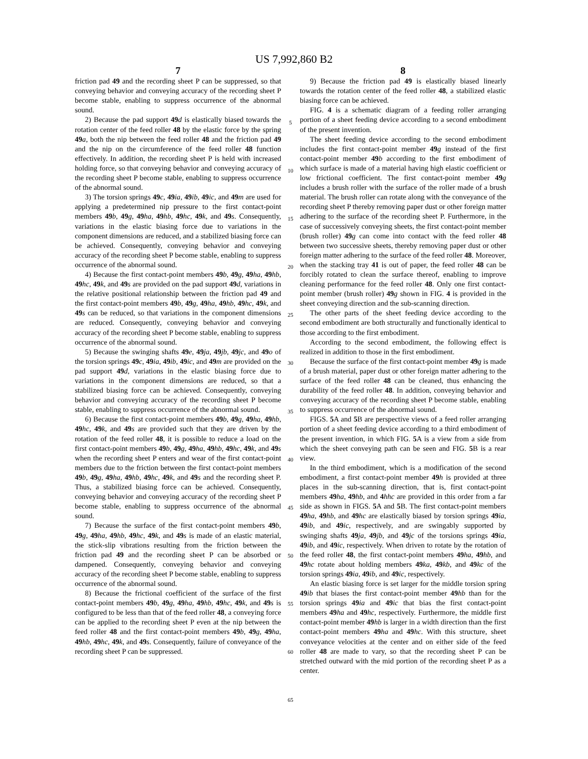US 7,992,860 B2
7
friction pad 49 and the recording sheet P can be suppressed, so that conveying behavior and conveying accuracy of the recording sheet P become stable, enabling to suppress occurrence of the abnormal sound.
2) Because the pad support 49 d is elastically biased towards the rotation center of the feed roller 48 by the elastic force by the spring 49 a, both the nip between the feed roller 48 and the friction pad 49 and the nip on the circumference of the feed roller 48 function effectively. In addition, the recording sheet P is held with increased holding force, so that conveying behavior and conveying accuracy of the recording sheet P become stable, enabling to suppress occurrence of the abnormal sound.
3) The torsion springs 49 c, 49 ia, 49 ib, 49 ic, and 49 m are used for applying a predetermined nip pressure to the first contact-point members 49 b, 49 g, 49 ha, 49 hb, 49 hc, 49 k, and 49 s. Consequently, variations in the elastic biasing force due to variations in the component dimensions are reduced, and a stabilized biasing force can be achieved. Consequently, conveying behavior and conveying accuracy of the recording sheet P become stable, enabling to suppress occurrence of the abnormal sound.
4) Because the first contact-point members 49 b, 49 g, 49 ha, 49 hb, 49 hc, 49 k, and 49 s are provided on the pad support 49 d, variations in the relative positional relationship between the friction pad 49 and the first contact-point members 49 b, 49 g, 49 ha, 49 hb, 49 hc, 49 k, and 49 s can be reduced, so that variations in the component dimensions are reduced. Consequently, conveying behavior and conveying accuracy of the recording sheet P become stable, enabling to suppress occurrence of the abnormal sound.
5) Because the swinging shafts 49 e, 49 ja, 49 jb, 49 jc, and 49 o of the torsion springs 49 c, 49 ia, 49 ib, 49 ic, and 49 m are provided on the pad support 49 d, variations in the elastic biasing force due to variations in the component dimensions are reduced, so that a stabilized biasing force can be achieved. Consequently, conveying behavior and conveying accuracy of the recording sheet P become stable, enabling to suppress occurrence of the abnormal sound.
6) Because the first contact-point members 49 b, 49 g, 49 ha, 49 hb, 49 hc, 49 k, and 49 s are provided such that they are driven by the rotation of the feed roller 48, it is possible to reduce a load on the first contact-point members 49 b, 49 g, 49 ha, 49 hb, 49 hc, 49 k, and 49 s when the recording sheet P enters and wear of the first contact-point members due to the friction between the first contact-point members 49 b, 49 g, 49 ha, 49 hb, 49 hc, 49 k, and 49 s and the recording sheet P. Thus, a stabilized biasing force can be achieved. Consequently, conveying behavior and conveying accuracy of the recording sheet P become stable, enabling to suppress occurrence of the abnormal sound.
7) Because the surface of the first contact-point members 49 b, 49 g, 49 ha, 49 hb, 49 hc, 49 k, and 49 s is made of an elastic material, the stick-slip vibrations resulting from the friction between the friction pad 49 and the recording sheet P can be absorbed or dampened. Consequently, conveying behavior and conveying accuracy of the recording sheet P become stable, enabling to suppress occurrence of the abnormal sound.
8) Because the frictional coefficient of the surface of the first contact-point members 49 b, 49 g, 49 ha, 49 hb, 49 hc, 49 k, and 49 s is configured to be less than that of the feed roller 48, a conveying force can be applied to the recording sheet P even at the nip between the feed roller 48 and the first contact-point members 49 b, 49 g, 49 ha, 49 hb, 49 hc, 49 k, and 49 s. Consequently, failure of conveyance of the recording sheet P can be suppressed.
5
10
15
20
25
30
35
40
45
50
55
60
65
8
9) Because the friction pad 49 is elastically biased linearly towards the rotation center of the feed roller 48, a stabilized elastic biasing force can be achieved.
FIG. 4 is a schematic diagram of a feeding roller arranging portion of a sheet feeding device according to a second embodiment of the present invention.
The sheet feeding device according to the second embodiment includes the first contact-point member 49 g instead of the first contact-point member 49 b according to the first embodiment of which surface is made of a material having high elastic coefficient or low frictional coefficient. The first contact-point member 49 g includes a brush roller with the surface of the roller made of a brush material. The brush roller can rotate along with the conveyance of the recording sheet P thereby removing paper dust or other foreign matter adhering to the surface of the recording sheet P. Furthermore, in the case of successively conveying sheets, the first contact-point member (brush roller) 49 g can come into contact with the feed roller 48 between two successive sheets, thereby removing paper dust or other foreign matter adhering to the surface of the feed roller 48. Moreover, when the stacking tray 41 is out of paper, the feed roller 48 can be forcibly rotated to clean the surface thereof, enabling to improve cleaning performance for the feed roller 48. Only one first contact-point member (brush roller) 49 g shown in FIG. 4 is provided in the sheet conveying direction and the sub-scanning direction.
The other parts of the sheet feeding device according to the second embodiment are both structurally and functionally identical to those according to the first embodiment.
According to the second embodiment, the following effect is realized in addition to those in the first embodiment.
Because the surface of the first contact-point member 49 g is made of a brush material, paper dust or other foreign matter adhering to the surface of the feed roller 48 can be cleaned, thus enhancing the durability of the feed roller 48. In addition, conveying behavior and conveying accuracy of the recording sheet P become stable, enabling to suppress occurrence of the abnormal sound.
FIGS. 5 A and 5 B are perspective views of a feed roller arranging portion of a sheet feeding device according to a third embodiment of the present invention, in which FIG. 5 A is a view from a side from which the sheet conveying path can be seen and FIG. 5 B is a rear view.
In the third embodiment, which is a modification of the second embodiment, a first contact-point member 49 h is provided at three places in the sub-scanning direction, that is, first contact-point members 49 ha, 49 hb, and 4 hhc are provided in this order from a far side as shown in FIGS. 5 A and 5 B. The first contact-point members 49 ha, 49 hb, and 49 hc are elastically biased by torsion springs 49 ia, 49 ib, and 49 ic, respectively, and are swingably supported by swinging shafts 49 ja, 49 jb, and 49 jc of the torsions springs 49 ia, 49 ib, and 49 ic, respectively. When driven to rotate by the rotation of the feed roller 48, the first contact-point members 49 ha, 49 hb, and 49 hc rotate about holding members 49 ka, 49 kb, and 49 kc of the torsion springs 49 ia, 49 ib, and 49 ic, respectively.
An elastic biasing force is set larger for the middle torsion spring 49 ib that biases the first contact-point member 49 hb than for the torsion springs 49 ia and 49 ic that bias the first contact-point members 49 ha and 49 hc, respectively. Furthermore, the middle first contact-point member 49 hb is larger in a width direction than the first contact-point members 49 ha and 49 hc. With this structure, sheet conveyance velocities at the center and on either side of the feed roller 48 are made to vary, so that the recording sheet P can be stretched outward with the mid portion of the recording sheet P as a center.